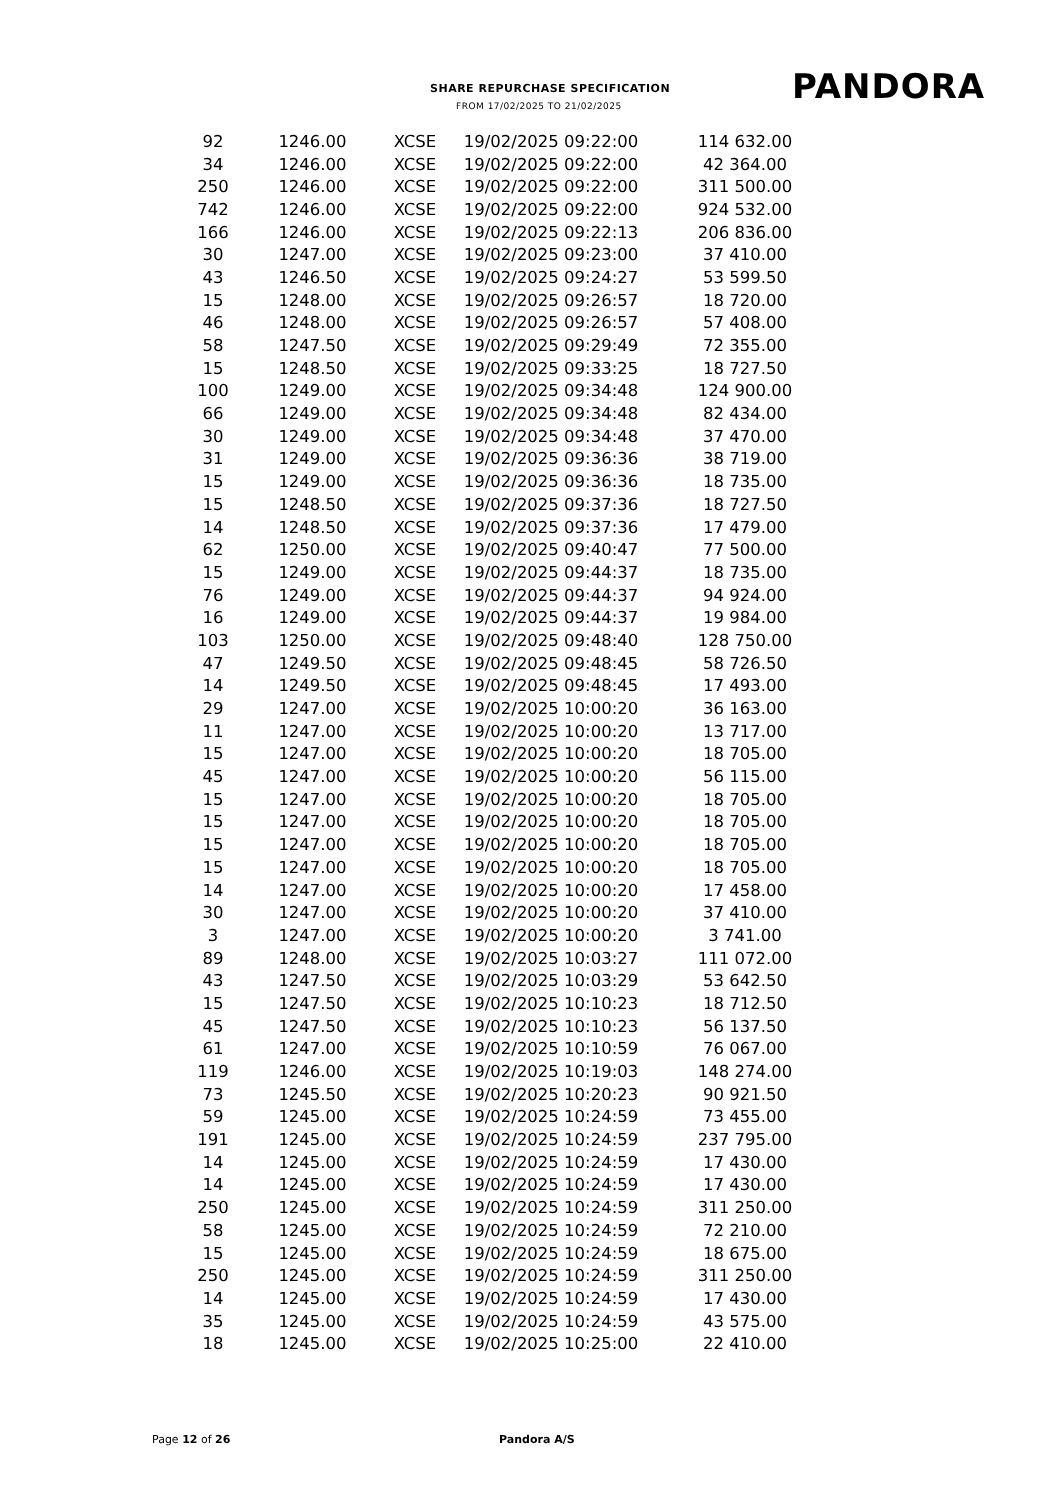SHARE REPURCHASE SPECIFICATION
FROM 17/02/2025 TO 21/02/2025 PANDORA
| 92 | 1246.00 | XCSE | 19/02/2025 09:22:00 | 114 632.00 |
| 34 | 1246.00 | XCSE | 19/02/2025 09:22:00 | 42 364.00 |
| 250 | 1246.00 | XCSE | 19/02/2025 09:22:00 | 311 500.00 |
| 742 | 1246.00 | XCSE | 19/02/2025 09:22:00 | 924 532.00 |
| 166 | 1246.00 | XCSE | 19/02/2025 09:22:13 | 206 836.00 |
| 30 | 1247.00 | XCSE | 19/02/2025 09:23:00 | 37 410.00 |
| 43 | 1246.50 | XCSE | 19/02/2025 09:24:27 | 53 599.50 |
| 15 | 1248.00 | XCSE | 19/02/2025 09:26:57 | 18 720.00 |
| 46 | 1248.00 | XCSE | 19/02/2025 09:26:57 | 57 408.00 |
| 58 | 1247.50 | XCSE | 19/02/2025 09:29:49 | 72 355.00 |
| 15 | 1248.50 | XCSE | 19/02/2025 09:33:25 | 18 727.50 |
| 100 | 1249.00 | XCSE | 19/02/2025 09:34:48 | 124 900.00 |
| 66 | 1249.00 | XCSE | 19/02/2025 09:34:48 | 82 434.00 |
| 30 | 1249.00 | XCSE | 19/02/2025 09:34:48 | 37 470.00 |
| 31 | 1249.00 | XCSE | 19/02/2025 09:36:36 | 38 719.00 |
| 15 | 1249.00 | XCSE | 19/02/2025 09:36:36 | 18 735.00 |
| 15 | 1248.50 | XCSE | 19/02/2025 09:37:36 | 18 727.50 |
| 14 | 1248.50 | XCSE | 19/02/2025 09:37:36 | 17 479.00 |
| 62 | 1250.00 | XCSE | 19/02/2025 09:40:47 | 77 500.00 |
| 15 | 1249.00 | XCSE | 19/02/2025 09:44:37 | 18 735.00 |
| 76 | 1249.00 | XCSE | 19/02/2025 09:44:37 | 94 924.00 |
| 16 | 1249.00 | XCSE | 19/02/2025 09:44:37 | 19 984.00 |
| 103 | 1250.00 | XCSE | 19/02/2025 09:48:40 | 128 750.00 |
| 47 | 1249.50 | XCSE | 19/02/2025 09:48:45 | 58 726.50 |
| 14 | 1249.50 | XCSE | 19/02/2025 09:48:45 | 17 493.00 |
| 29 | 1247.00 | XCSE | 19/02/2025 10:00:20 | 36 163.00 |
| 11 | 1247.00 | XCSE | 19/02/2025 10:00:20 | 13 717.00 |
| 15 | 1247.00 | XCSE | 19/02/2025 10:00:20 | 18 705.00 |
| 45 | 1247.00 | XCSE | 19/02/2025 10:00:20 | 56 115.00 |
| 15 | 1247.00 | XCSE | 19/02/2025 10:00:20 | 18 705.00 |
| 15 | 1247.00 | XCSE | 19/02/2025 10:00:20 | 18 705.00 |
| 15 | 1247.00 | XCSE | 19/02/2025 10:00:20 | 18 705.00 |
| 15 | 1247.00 | XCSE | 19/02/2025 10:00:20 | 18 705.00 |
| 14 | 1247.00 | XCSE | 19/02/2025 10:00:20 | 17 458.00 |
| 30 | 1247.00 | XCSE | 19/02/2025 10:00:20 | 37 410.00 |
| 3 | 1247.00 | XCSE | 19/02/2025 10:00:20 | 3 741.00 |
| 89 | 1248.00 | XCSE | 19/02/2025 10:03:27 | 111 072.00 |
| 43 | 1247.50 | XCSE | 19/02/2025 10:03:29 | 53 642.50 |
| 15 | 1247.50 | XCSE | 19/02/2025 10:10:23 | 18 712.50 |
| 45 | 1247.50 | XCSE | 19/02/2025 10:10:23 | 56 137.50 |
| 61 | 1247.00 | XCSE | 19/02/2025 10:10:59 | 76 067.00 |
| 119 | 1246.00 | XCSE | 19/02/2025 10:19:03 | 148 274.00 |
| 73 | 1245.50 | XCSE | 19/02/2025 10:20:23 | 90 921.50 |
| 59 | 1245.00 | XCSE | 19/02/2025 10:24:59 | 73 455.00 |
| 191 | 1245.00 | XCSE | 19/02/2025 10:24:59 | 237 795.00 |
| 14 | 1245.00 | XCSE | 19/02/2025 10:24:59 | 17 430.00 |
| 14 | 1245.00 | XCSE | 19/02/2025 10:24:59 | 17 430.00 |
| 250 | 1245.00 | XCSE | 19/02/2025 10:24:59 | 311 250.00 |
| 58 | 1245.00 | XCSE | 19/02/2025 10:24:59 | 72 210.00 |
| 15 | 1245.00 | XCSE | 19/02/2025 10:24:59 | 18 675.00 |
| 250 | 1245.00 | XCSE | 19/02/2025 10:24:59 | 311 250.00 |
| 14 | 1245.00 | XCSE | 19/02/2025 10:24:59 | 17 430.00 |
| 35 | 1245.00 | XCSE | 19/02/2025 10:24:59 | 43 575.00 |
| 18 | 1245.00 | XCSE | 19/02/2025 10:25:00 | 22 410.00 |
Page 12 of 26 Pandora A/S